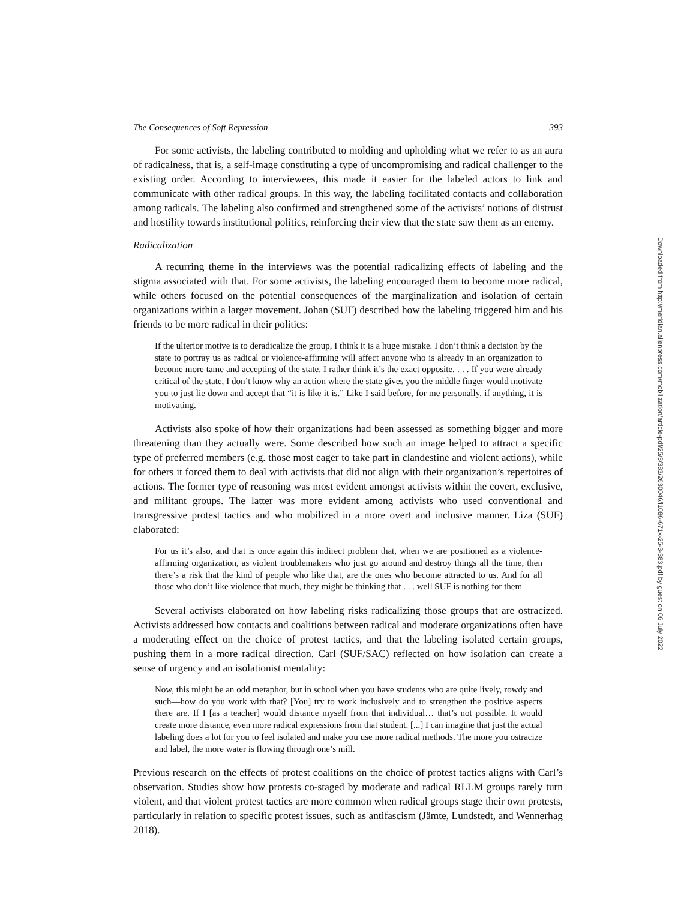The Consequences of Soft Repression 393
For some activists, the labeling contributed to molding and upholding what we refer to as an aura of radicalness, that is, a self-image constituting a type of uncompromising and radical challenger to the existing order. According to interviewees, this made it easier for the labeled actors to link and communicate with other radical groups. In this way, the labeling facilitated contacts and collaboration among radicals. The labeling also confirmed and strengthened some of the activists’ notions of distrust and hostility towards institutional politics, reinforcing their view that the state saw them as an enemy.
Radicalization
A recurring theme in the interviews was the potential radicalizing effects of labeling and the stigma associated with that. For some activists, the labeling encouraged them to become more radical, while others focused on the potential consequences of the marginalization and isolation of certain organizations within a larger movement. Johan (SUF) described how the labeling triggered him and his friends to be more radical in their politics:
If the ulterior motive is to deradicalize the group, I think it is a huge mistake. I don’t think a decision by the state to portray us as radical or violence-affirming will affect anyone who is already in an organization to become more tame and accepting of the state. I rather think it’s the exact opposite. . . . If you were already critical of the state, I don’t know why an action where the state gives you the middle finger would motivate you to just lie down and accept that “it is like it is.” Like I said before, for me personally, if anything, it is motivating.
Activists also spoke of how their organizations had been assessed as something bigger and more threatening than they actually were. Some described how such an image helped to attract a specific type of preferred members (e.g. those most eager to take part in clandestine and violent actions), while for others it forced them to deal with activists that did not align with their organization’s repertoires of actions. The former type of reasoning was most evident amongst activists within the covert, exclusive, and militant groups. The latter was more evident among activists who used conventional and transgressive protest tactics and who mobilized in a more overt and inclusive manner. Liza (SUF) elaborated:
For us it’s also, and that is once again this indirect problem that, when we are positioned as a violence-affirming organization, as violent troublemakers who just go around and destroy things all the time, then there’s a risk that the kind of people who like that, are the ones who become attracted to us. And for all those who don’t like violence that much, they might be thinking that . . . well SUF is nothing for them
Several activists elaborated on how labeling risks radicalizing those groups that are ostracized. Activists addressed how contacts and coalitions between radical and moderate organizations often have a moderating effect on the choice of protest tactics, and that the labeling isolated certain groups, pushing them in a more radical direction. Carl (SUF/SAC) reflected on how isolation can create a sense of urgency and an isolationist mentality:
Now, this might be an odd metaphor, but in school when you have students who are quite lively, rowdy and such—how do you work with that? [You] try to work inclusively and to strengthen the positive aspects there are. If I [as a teacher] would distance myself from that individual… that’s not possible. It would create more distance, even more radical expressions from that student. [...] I can imagine that just the actual labeling does a lot for you to feel isolated and make you use more radical methods. The more you ostracize and label, the more water is flowing through one’s mill.
Previous research on the effects of protest coalitions on the choice of protest tactics aligns with Carl’s observation. Studies show how protests co-staged by moderate and radical RLLM groups rarely turn violent, and that violent protest tactics are more common when radical groups stage their own protests, particularly in relation to specific protest issues, such as antifascism (Jämte, Lundstedt, and Wennerhag 2018).
Downloaded from http://meridian.allenpress.com/mobilization/article-pdf/25/3/383/2630046/i1086-671x-25-3-383.pdf by guest on 06 July 2022